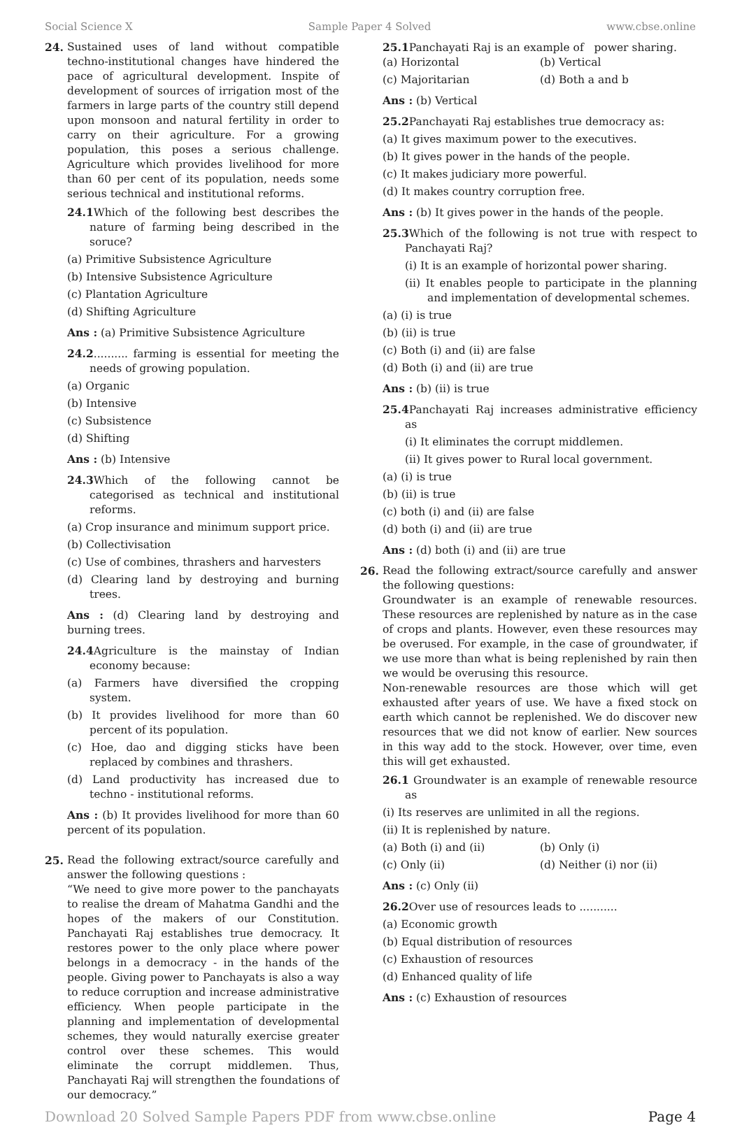Social Science X Sample Paper 4 Solved www.cbse.online
24. Sustained uses of land without compatible techno-institutional changes have hindered the pace of agricultural development. Inspite of development of sources of irrigation most of the farmers in large parts of the country still depend upon monsoon and natural fertility in order to carry on their agriculture. For a growing population, this poses a serious challenge. Agriculture which provides livelihood for more than 60 per cent of its population, needs some serious technical and institutional reforms.
24.1 Which of the following best describes the nature of farming being described in the soruce?
(a) Primitive Subsistence Agriculture
(b) Intensive Subsistence Agriculture
(c) Plantation Agriculture
(d) Shifting Agriculture
Ans : (a) Primitive Subsistence Agriculture
24.2.......... farming is essential for meeting the needs of growing population.
(a) Organic
(b) Intensive
(c) Subsistence
(d) Shifting
Ans : (b) Intensive
24.3 Which of the following cannot be categorised as technical and institutional reforms.
(a) Crop insurance and minimum support price.
(b) Collectivisation
(c) Use of combines, thrashers and harvesters
(d) Clearing land by destroying and burning trees.
Ans : (d) Clearing land by destroying and burning trees.
24.4 Agriculture is the mainstay of Indian economy because:
(a) Farmers have diversified the cropping system.
(b) It provides livelihood for more than 60 percent of its population.
(c) Hoe, dao and digging sticks have been replaced by combines and thrashers.
(d) Land productivity has increased due to techno - institutional reforms.
Ans : (b) It provides livelihood for more than 60 percent of its population.
25. Read the following extract/source carefully and answer the following questions :
“We need to give more power to the panchayats to realise the dream of Mahatma Gandhi and the hopes of the makers of our Constitution. Panchayati Raj establishes true democracy. It restores power to the only place where power belongs in a democracy - in the hands of the people. Giving power to Panchayats is also a way to reduce corruption and increase administrative efficiency. When people participate in the planning and implementation of developmental schemes, they would naturally exercise greater control over these schemes. This would eliminate the corrupt middlemen. Thus, Panchayati Raj will strengthen the foundations of our democracy.”
25.1 Panchayati Raj is an example of power sharing.
(a) Horizontal (b) Vertical
(c) Majoritarian (d) Both a and b
Ans : (b) Vertical
25.2 Panchayati Raj establishes true democracy as:
(a) It gives maximum power to the executives.
(b) It gives power in the hands of the people.
(c) It makes judiciary more powerful.
(d) It makes country corruption free.
Ans : (b) It gives power in the hands of the people.
25.3 Which of the following is not true with respect to Panchayati Raj?
(i) It is an example of horizontal power sharing.
(ii) It enables people to participate in the planning and implementation of developmental schemes.
(a) (i) is true
(b) (ii) is true
(c) Both (i) and (ii) are false
(d) Both (i) and (ii) are true
Ans : (b) (ii) is true
25.4 Panchayati Raj increases administrative efficiency as
(i) It eliminates the corrupt middlemen.
(ii) It gives power to Rural local government.
(a) (i) is true
(b) (ii) is true
(c) both (i) and (ii) are false
(d) both (i) and (ii) are true
Ans : (d) both (i) and (ii) are true
26. Read the following extract/source carefully and answer the following questions:
Groundwater is an example of renewable resources. These resources are replenished by nature as in the case of crops and plants. However, even these resources may be overused. For example, in the case of groundwater, if we use more than what is being replenished by rain then we would be overusing this resource.
Non-renewable resources are those which will get exhausted after years of use. We have a fixed stock on earth which cannot be replenished. We do discover new resources that we did not know of earlier. New sources in this way add to the stock. However, over time, even this will get exhausted.
26.1 Groundwater is an example of renewable resource as
(i) Its reserves are unlimited in all the regions.
(ii) It is replenished by nature.
(a) Both (i) and (ii) (b) Only (i)
(c) Only (ii) (d) Neither (i) nor (ii)
Ans : (c) Only (ii)
26.2 Over use of resources leads to ...........
(a) Economic growth
(b) Equal distribution of resources
(c) Exhaustion of resources
(d) Enhanced quality of life
Ans : (c) Exhaustion of resources
Download 20 Solved Sample Papers PDF from www.cbse.online Page 4